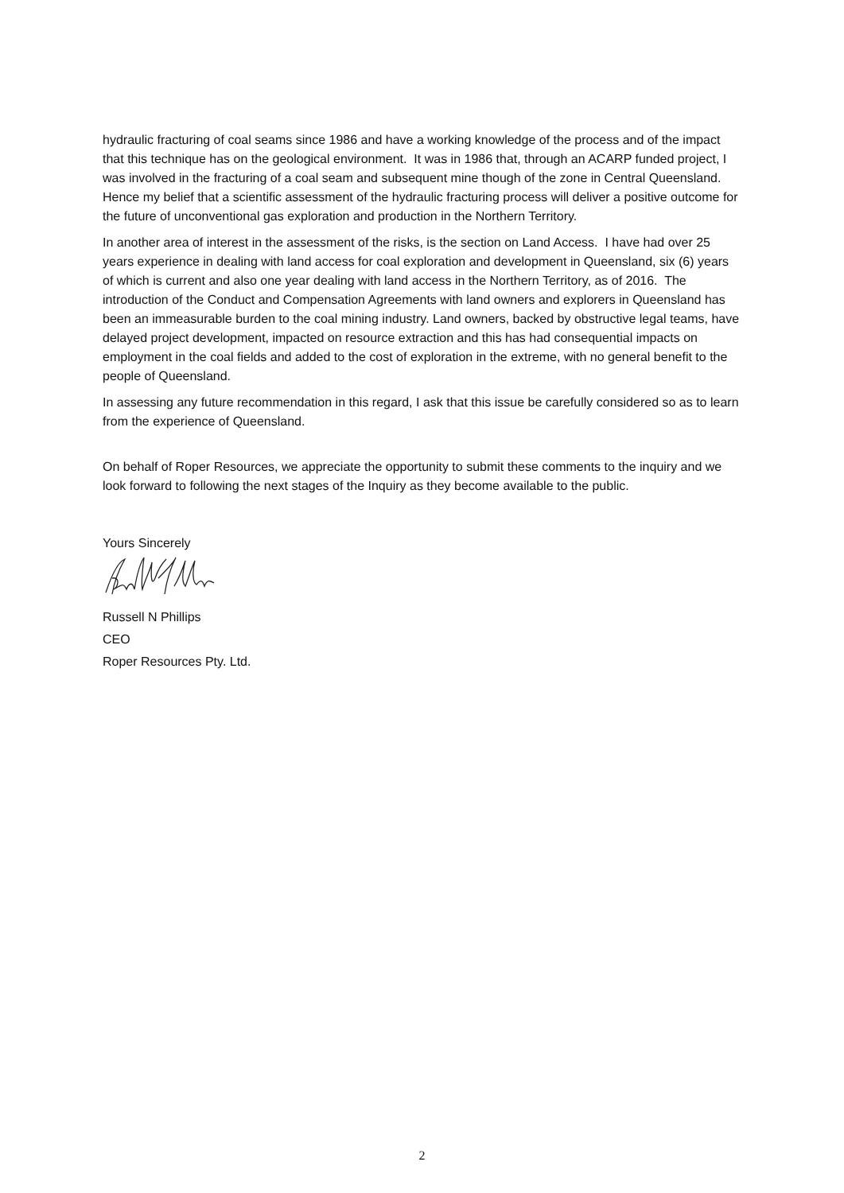hydraulic fracturing of coal seams since 1986 and have a working knowledge of the process and of the impact that this technique has on the geological environment. It was in 1986 that, through an ACARP funded project, I was involved in the fracturing of a coal seam and subsequent mine though of the zone in Central Queensland. Hence my belief that a scientific assessment of the hydraulic fracturing process will deliver a positive outcome for the future of unconventional gas exploration and production in the Northern Territory.
In another area of interest in the assessment of the risks, is the section on Land Access. I have had over 25 years experience in dealing with land access for coal exploration and development in Queensland, six (6) years of which is current and also one year dealing with land access in the Northern Territory, as of 2016. The introduction of the Conduct and Compensation Agreements with land owners and explorers in Queensland has been an immeasurable burden to the coal mining industry. Land owners, backed by obstructive legal teams, have delayed project development, impacted on resource extraction and this has had consequential impacts on employment in the coal fields and added to the cost of exploration in the extreme, with no general benefit to the people of Queensland.
In assessing any future recommendation in this regard, I ask that this issue be carefully considered so as to learn from the experience of Queensland.
On behalf of Roper Resources, we appreciate the opportunity to submit these comments to the inquiry and we look forward to following the next stages of the Inquiry as they become available to the public.
Yours Sincerely
Russell N Phillips
CEO
Roper Resources Pty. Ltd.
2